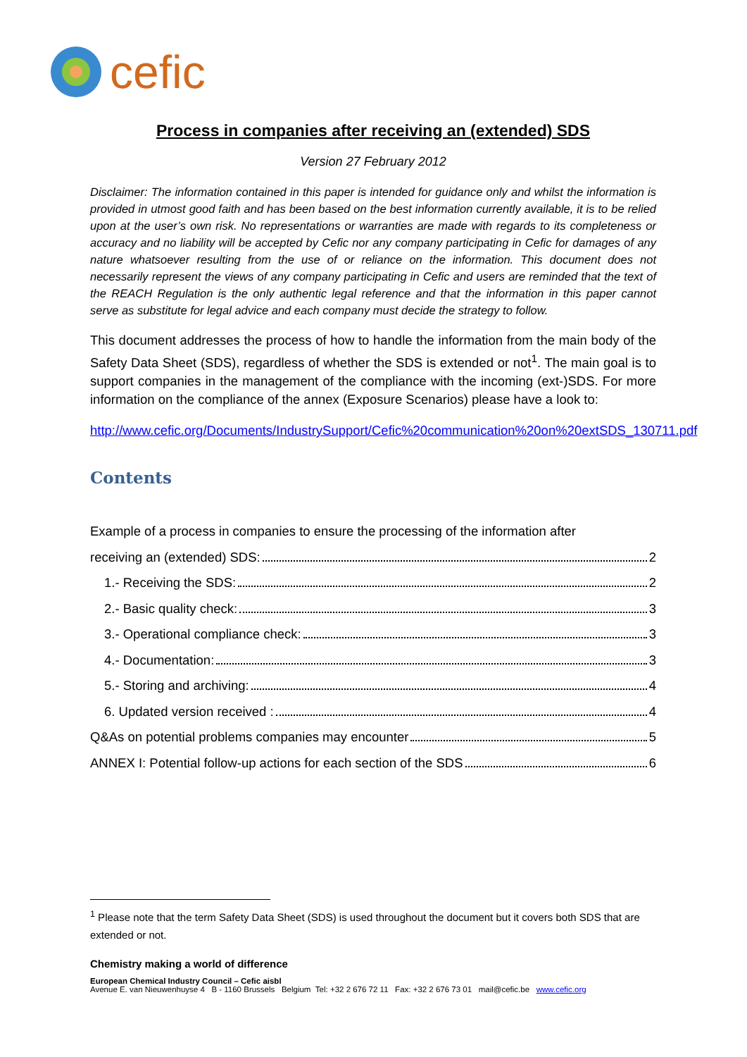cefic
Process in companies after receiving an (extended) SDS
Version 27 February 2012
Disclaimer: The information contained in this paper is intended for guidance only and whilst the information is provided in utmost good faith and has been based on the best information currently available, it is to be relied upon at the user’s own risk. No representations or warranties are made with regards to its completeness or accuracy and no liability will be accepted by Cefic nor any company participating in Cefic for damages of any nature whatsoever resulting from the use of or reliance on the information. This document does not necessarily represent the views of any company participating in Cefic and users are reminded that the text of the REACH Regulation is the only authentic legal reference and that the information in this paper cannot serve as substitute for legal advice and each company must decide the strategy to follow.
This document addresses the process of how to handle the information from the main body of the Safety Data Sheet (SDS), regardless of whether the SDS is extended or not<sup>1</sup>. The main goal is to support companies in the management of the compliance with the incoming (ext-)SDS. For more information on the compliance of the annex (Exposure Scenarios) please have a look to:
http://www.cefic.org/Documents/IndustrySupport/Cefic%20communication%20on%20extSDS_130711.pdf
Contents
Example of a process in companies to ensure the processing of the information after
receiving an (extended) SDS: 2
1.- Receiving the SDS: 2
2.- Basic quality check: 3
3.- Operational compliance check: 3
4.- Documentation: 3
5.- Storing and archiving: 4
6. Updated version received : 4
Q&As on potential problems companies may encounter 5
ANNEX I: Potential follow-up actions for each section of the SDS 6
<sup>1</sup> Please note that the term Safety Data Sheet (SDS) is used throughout the document but it covers both SDS that are extended or not.
Chemistry making a world of difference
European Chemical Industry Council – Cefic aisbl
Avenue E. van Nieuwenhuyse 4 B - 1160 Brussels Belgium Tel: +32 2 676 72 11 Fax: +32 2 676 73 01 mail@cefic.be www.cefic.org